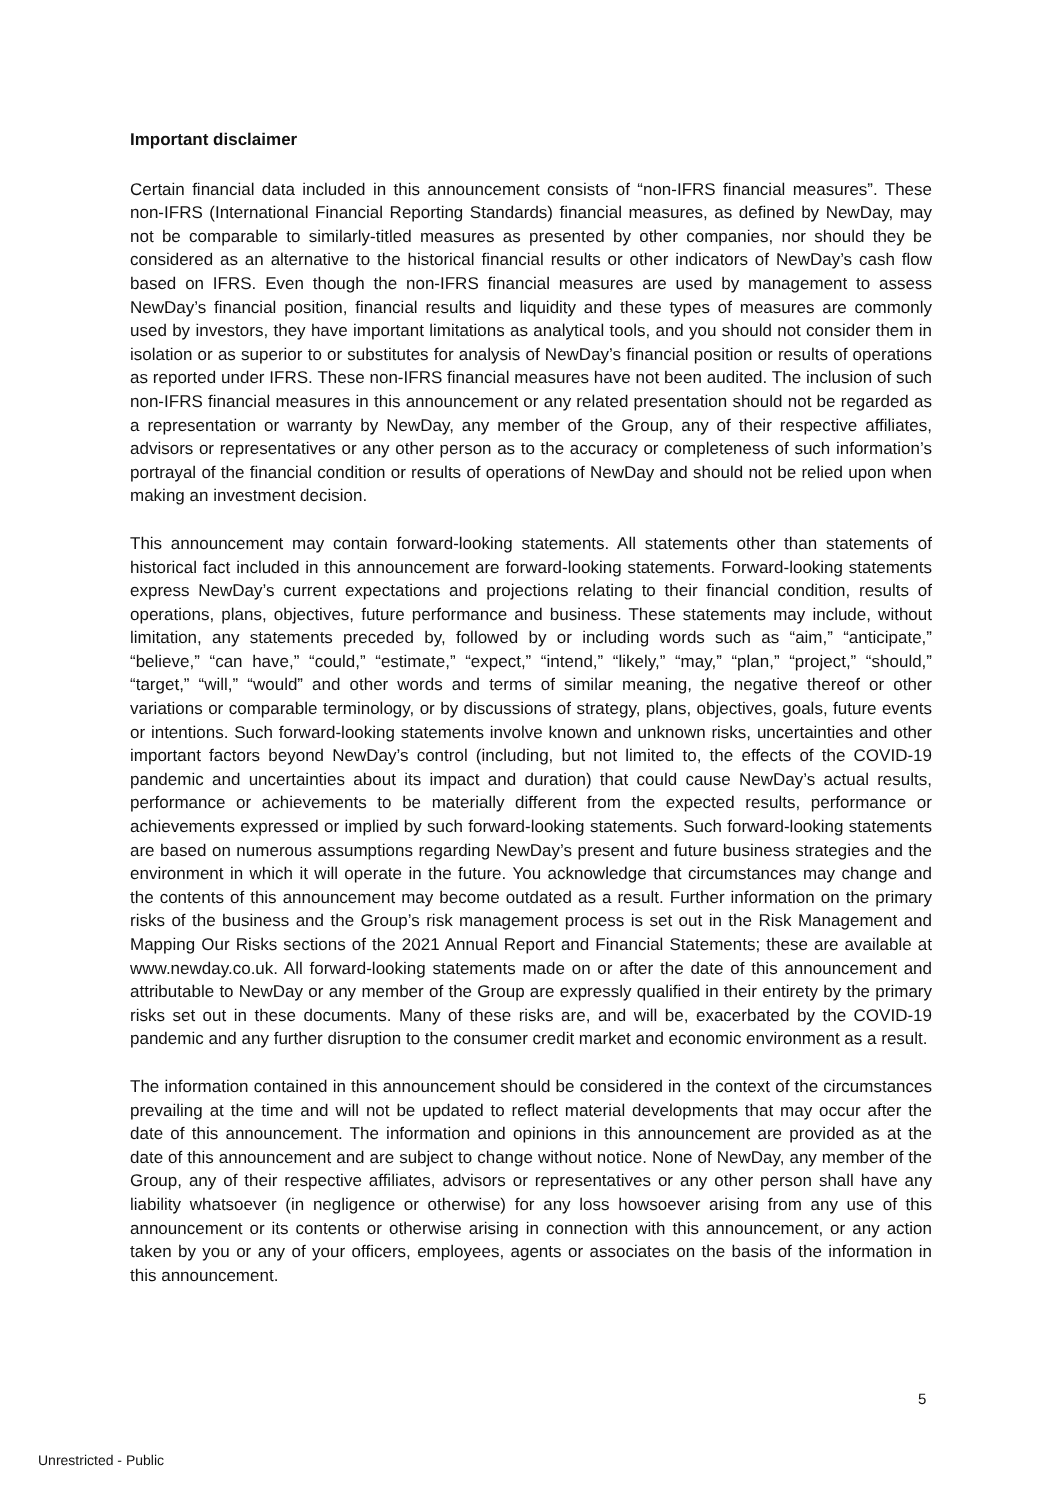Important disclaimer
Certain financial data included in this announcement consists of “non-IFRS financial measures”. These non-IFRS (International Financial Reporting Standards) financial measures, as defined by NewDay, may not be comparable to similarly-titled measures as presented by other companies, nor should they be considered as an alternative to the historical financial results or other indicators of NewDay’s cash flow based on IFRS. Even though the non-IFRS financial measures are used by management to assess NewDay’s financial position, financial results and liquidity and these types of measures are commonly used by investors, they have important limitations as analytical tools, and you should not consider them in isolation or as superior to or substitutes for analysis of NewDay’s financial position or results of operations as reported under IFRS. These non-IFRS financial measures have not been audited. The inclusion of such non-IFRS financial measures in this announcement or any related presentation should not be regarded as a representation or warranty by NewDay, any member of the Group, any of their respective affiliates, advisors or representatives or any other person as to the accuracy or completeness of such information’s portrayal of the financial condition or results of operations of NewDay and should not be relied upon when making an investment decision.
This announcement may contain forward-looking statements. All statements other than statements of historical fact included in this announcement are forward-looking statements. Forward-looking statements express NewDay’s current expectations and projections relating to their financial condition, results of operations, plans, objectives, future performance and business. These statements may include, without limitation, any statements preceded by, followed by or including words such as “aim,” “anticipate,” “believe,” “can have,” “could,” “estimate,” “expect,” “intend,” “likely,” “may,” “plan,” “project,” “should,” “target,” “will,” “would” and other words and terms of similar meaning, the negative thereof or other variations or comparable terminology, or by discussions of strategy, plans, objectives, goals, future events or intentions. Such forward-looking statements involve known and unknown risks, uncertainties and other important factors beyond NewDay’s control (including, but not limited to, the effects of the COVID-19 pandemic and uncertainties about its impact and duration) that could cause NewDay’s actual results, performance or achievements to be materially different from the expected results, performance or achievements expressed or implied by such forward-looking statements. Such forward-looking statements are based on numerous assumptions regarding NewDay’s present and future business strategies and the environment in which it will operate in the future. You acknowledge that circumstances may change and the contents of this announcement may become outdated as a result. Further information on the primary risks of the business and the Group’s risk management process is set out in the Risk Management and Mapping Our Risks sections of the 2021 Annual Report and Financial Statements; these are available at www.newday.co.uk. All forward-looking statements made on or after the date of this announcement and attributable to NewDay or any member of the Group are expressly qualified in their entirety by the primary risks set out in these documents. Many of these risks are, and will be, exacerbated by the COVID-19 pandemic and any further disruption to the consumer credit market and economic environment as a result.
The information contained in this announcement should be considered in the context of the circumstances prevailing at the time and will not be updated to reflect material developments that may occur after the date of this announcement. The information and opinions in this announcement are provided as at the date of this announcement and are subject to change without notice. None of NewDay, any member of the Group, any of their respective affiliates, advisors or representatives or any other person shall have any liability whatsoever (in negligence or otherwise) for any loss howsoever arising from any use of this announcement or its contents or otherwise arising in connection with this announcement, or any action taken by you or any of your officers, employees, agents or associates on the basis of the information in this announcement.
5
Unrestricted - Public